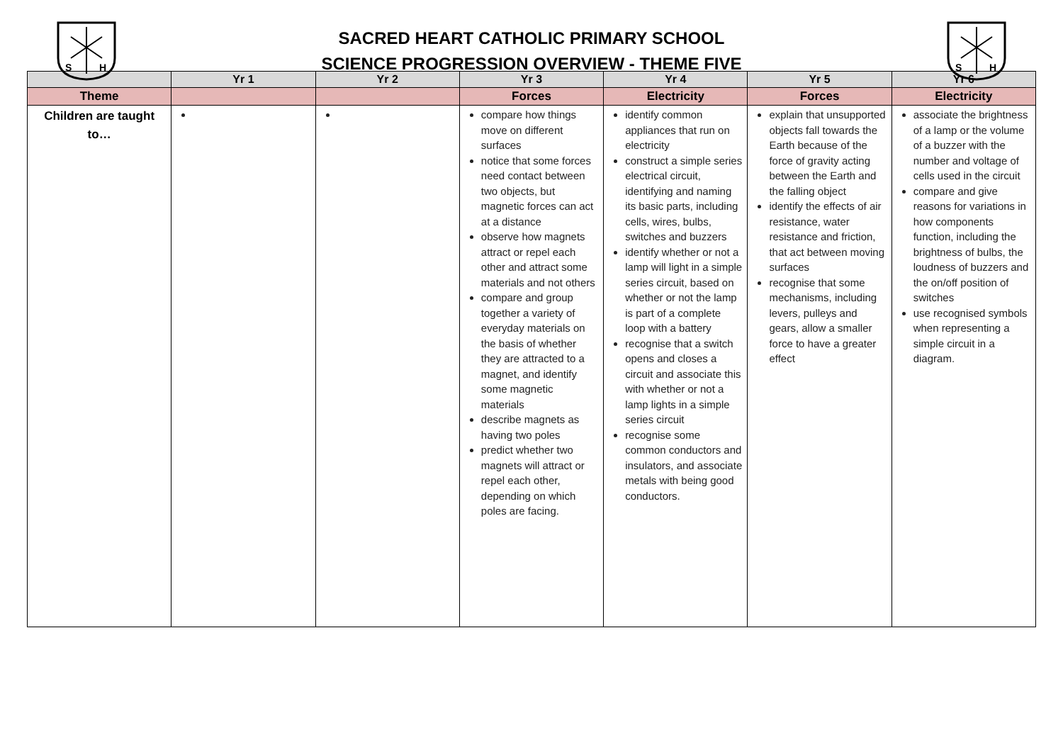S
H
SACRED HEART CATHOLIC PRIMARY SCHOOL
SCIENCE PROGRESSION OVERVIEW - THEME FIVE
S
H
| | Yr 1 | Yr 2 | Yr 3 | Yr 4 | Yr 5 | Yr 6 |
| --- | --- | --- | --- | --- | --- | --- |
| Theme | | | Forces | Electricity | Forces | Electricity |
| Children are taught to… | | | compare how things move on different surfaces notice that some forces need contact between two objects, but magnetic forces can act at a distance observe how magnets attract or repel each other and attract some materials and not others compare and group together a variety of everyday materials on the basis of whether they are attracted to a magnet, and identify some magnetic materials describe magnets as having two poles predict whether two magnets will attract or repel each other, depending on which poles are facing. | identify common appliances that run on electricity construct a simple series electrical circuit, identifying and naming its basic parts, including cells, wires, bulbs, switches and buzzers identify whether or not a lamp will light in a simple series circuit, based on whether or not the lamp is part of a complete loop with a battery recognise that a switch opens and closes a circuit and associate this with whether or not a lamp lights in a simple series circuit recognise some common conductors and insulators, and associate metals with being good conductors. | explain that unsupported objects fall towards the Earth because of the force of gravity acting between the Earth and the falling object identify the effects of air resistance, water resistance and friction, that act between moving surfaces recognise that some mechanisms, including levers, pulleys and gears, allow a smaller force to have a greater effect | associate the brightness of a lamp or the volume of a buzzer with the number and voltage of cells used in the circuit compare and give reasons for variations in how components function, including the brightness of bulbs, the loudness of buzzers and the on/off position of switches use recognised symbols when representing a simple circuit in a diagram. |